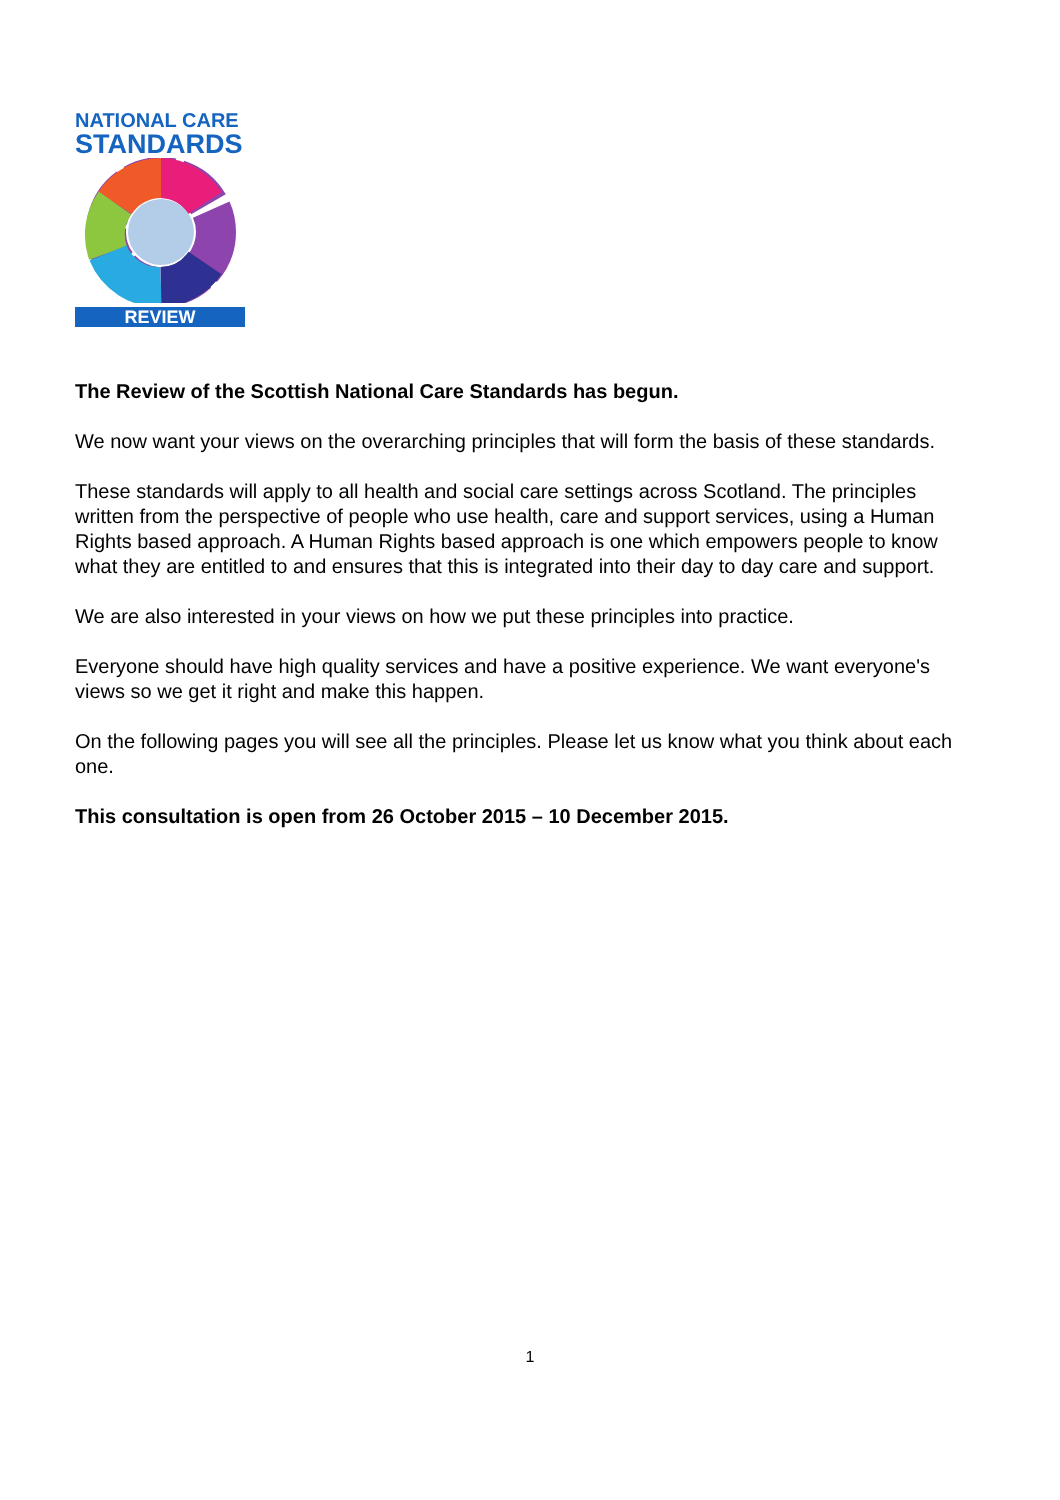NATIONAL CARE
STANDARDS
REVIEW
The Review of the Scottish National Care Standards has begun.
We now want your views on the overarching principles that will form the basis of these standards.
These standards will apply to all health and social care settings across Scotland. The principles written from the perspective of people who use health, care and support services, using a Human Rights based approach. A Human Rights based approach is one which empowers people to know what they are entitled to and ensures that this is integrated into their day to day care and support.
We are also interested in your views on how we put these principles into practice.
Everyone should have high quality services and have a positive experience. We want everyone's views so we get it right and make this happen.
On the following pages you will see all the principles. Please let us know what you think about each one.
This consultation is open from 26 October 2015 – 10 December 2015.
1